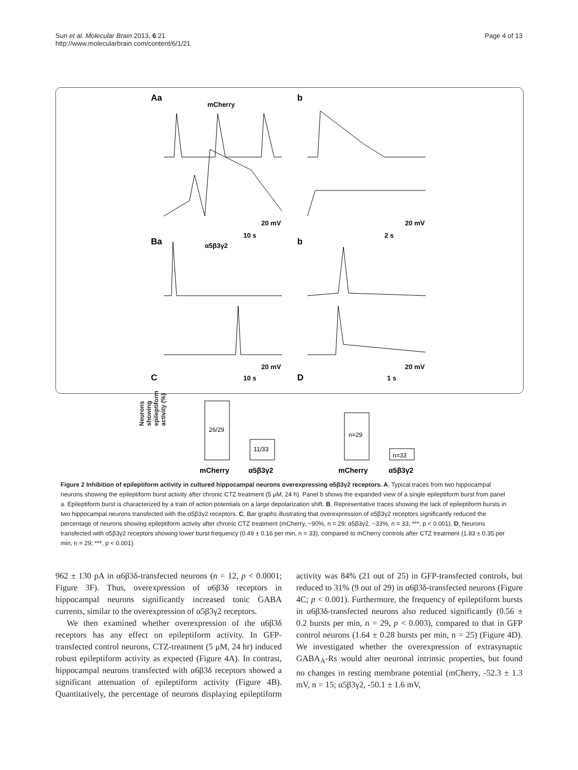Sun et al. Molecular Brain 2013, 6:21
http://www.molecularbrain.com/content/6/1/21
Page 4 of 13
Aa
mCherry
b
Ba
α5β3γ2
b
C
D
20 mV
10 s
20 mV
2 s
20 mV
10 s
20 mV
1 s
mCherry
α5β3γ2
mCherry
α5β3γ2
26/29
11/33
n=29
n=33
Neurons showing epileptiform activity (%)
Figure 2 Inhibition of epileptiform activity in cultured hippocampal neurons overexpressing α5β3γ2 receptors. A, Typical traces from two hippocampal neurons showing the epileptiform burst activity after chronic CTZ treatment (5 μM, 24 h). Panel b shows the expanded view of a single epileptiform burst from panel a. Epileptiform burst is characterized by a train of action potentials on a large depolarization shift. B, Representative traces showing the lack of epileptiform bursts in two hippocampal neurons transfected with the α5β3γ2 receptors. C, Bar graphs illustrating that overexpression of α5β3γ2 receptors significantly reduced the percentage of neurons showing epileptiform activity after chronic CTZ treatment (mCherry, ~90%, n = 29; α5β3γ2, ~33%, n = 33; ***, p < 0.001). D, Neurons transfected with α5β3γ2 receptors showing lower burst frequency (0.49 ± 0.16 per min, n = 33), compared to mCherry controls after CTZ treatment (1.83 ± 0.35 per min, n = 29; ***, p < 0.001).
962 ± 130 pA in α6β3δ-transfected neurons (n = 12, p < 0.0001; Figure 3F). Thus, overexpression of α6β3δ receptors in hippocampal neurons significantly increased tonic GABA currents, similar to the overexpression of α5β3γ2 receptors.
We then examined whether overexpression of the α6β3δ receptors has any effect on epileptiform activity. In GFP-transfected control neurons, CTZ-treatment (5 μM, 24 hr) induced robust epileptiform activity as expected (Figure 4A). In contrast, hippocampal neurons transfected with α6β3δ receptors showed a significant attenuation of epileptiform activity (Figure 4B). Quantitatively, the percentage of neurons displaying epileptiform activity was 84% (21 out of 25) in GFP-transfected controls, but reduced to 31% (9 out of 29) in α6β3δ-transfected neurons (Figure 4C; p < 0.001). Furthermore, the frequency of epileptiform bursts in α6β3δ-transfected neurons also reduced significantly (0.56 ± 0.2 bursts per min, n = 29, p < 0.003), compared to that in GFP control neurons (1.64 ± 0.28 bursts per min, n = 25) (Figure 4D). We investigated whether the overexpression of extrasynaptic GABA<sub>A</sub>-Rs would alter neuronal intrinsic properties, but found no changes in resting membrane potential (mCherry, -52.3 ± 1.3 mV, n = 15; α5β3γ2, -50.1 ± 1.6 mV,